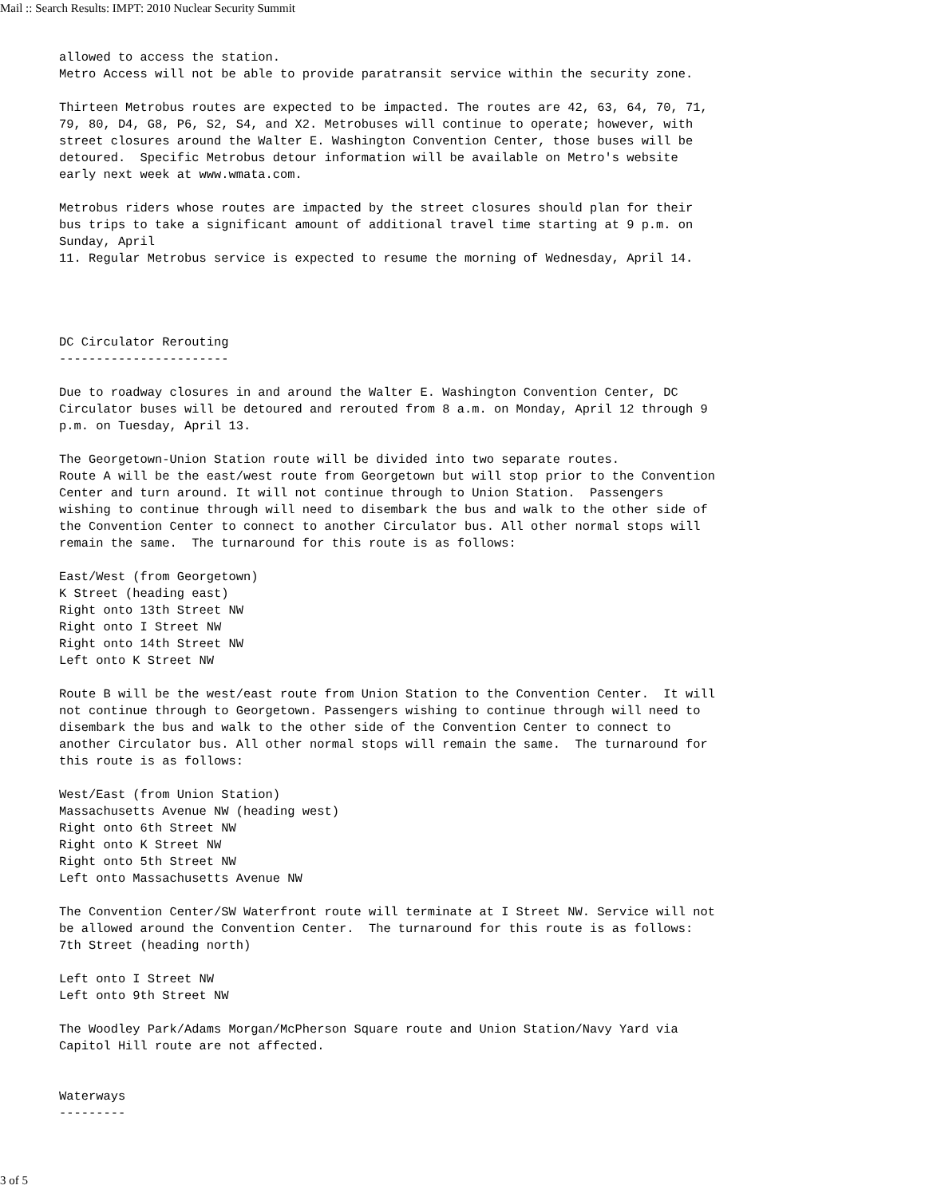Mail :: Search Results: IMPT: 2010 Nuclear Security Summit
allowed to access the station.
Metro Access will not be able to provide paratransit service within the security zone.

Thirteen Metrobus routes are expected to be impacted. The routes are 42, 63, 64, 70, 71,
79, 80, D4, G8, P6, S2, S4, and X2. Metrobuses will continue to operate; however, with
street closures around the Walter E. Washington Convention Center, those buses will be
detoured.  Specific Metrobus detour information will be available on Metro's website
early next week at www.wmata.com.

Metrobus riders whose routes are impacted by the street closures should plan for their
bus trips to take a significant amount of additional travel time starting at 9 p.m. on
Sunday, April
11. Regular Metrobus service is expected to resume the morning of Wednesday, April 14.




DC Circulator Rerouting
-----------------------

Due to roadway closures in and around the Walter E. Washington Convention Center, DC
Circulator buses will be detoured and rerouted from 8 a.m. on Monday, April 12 through 9
p.m. on Tuesday, April 13.

The Georgetown-Union Station route will be divided into two separate routes.
Route A will be the east/west route from Georgetown but will stop prior to the Convention
Center and turn around. It will not continue through to Union Station.  Passengers
wishing to continue through will need to disembark the bus and walk to the other side of
the Convention Center to connect to another Circulator bus. All other normal stops will
remain the same.  The turnaround for this route is as follows:

East/West (from Georgetown)
K Street (heading east)
Right onto 13th Street NW
Right onto I Street NW
Right onto 14th Street NW
Left onto K Street NW

Route B will be the west/east route from Union Station to the Convention Center.  It will
not continue through to Georgetown. Passengers wishing to continue through will need to
disembark the bus and walk to the other side of the Convention Center to connect to
another Circulator bus. All other normal stops will remain the same.  The turnaround for
this route is as follows:

West/East (from Union Station)
Massachusetts Avenue NW (heading west)
Right onto 6th Street NW
Right onto K Street NW
Right onto 5th Street NW
Left onto Massachusetts Avenue NW

The Convention Center/SW Waterfront route will terminate at I Street NW. Service will not
be allowed around the Convention Center.  The turnaround for this route is as follows:
7th Street (heading north)

Left onto I Street NW
Left onto 9th Street NW

The Woodley Park/Adams Morgan/McPherson Square route and Union Station/Navy Yard via
Capitol Hill route are not affected.


Waterways
---------
3 of 5